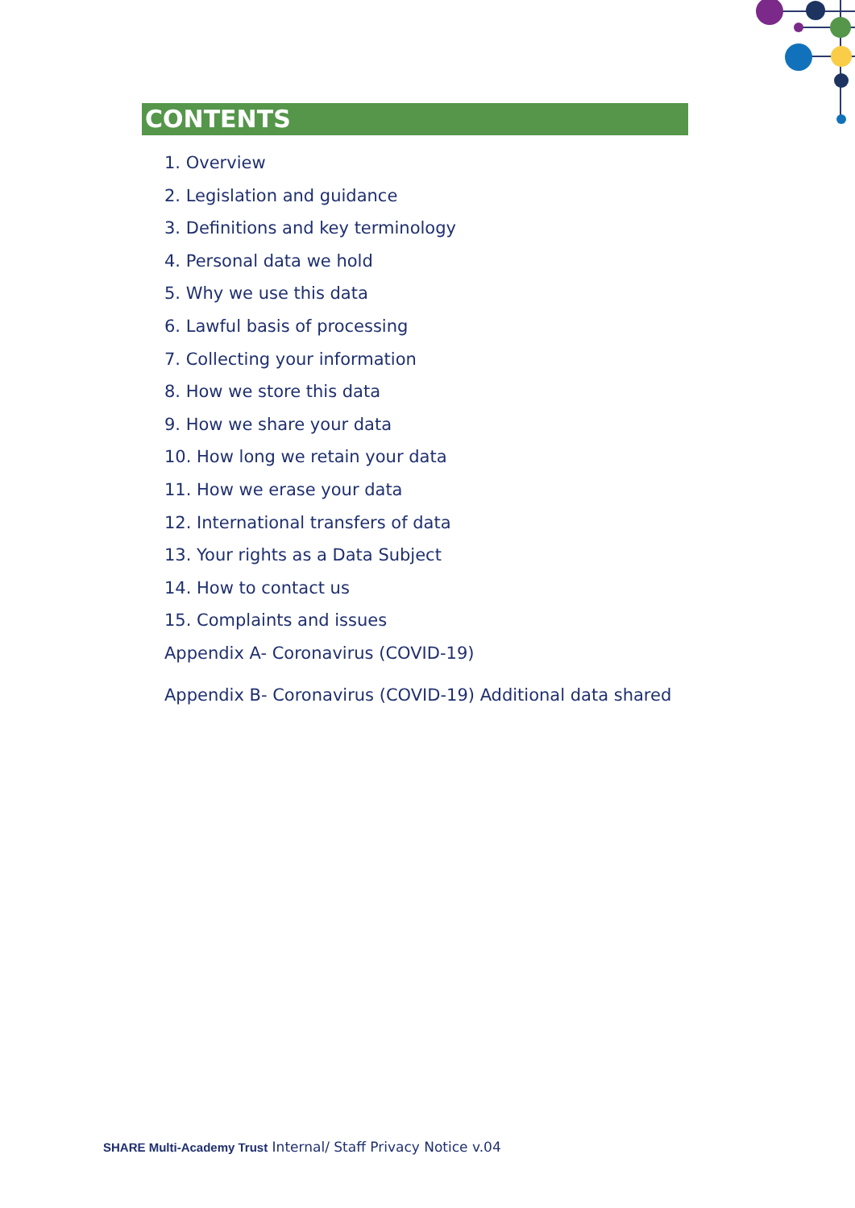CONTENTS
1. Overview
2. Legislation and guidance
3. Definitions and key terminology
4. Personal data we hold
5. Why we use this data
6. Lawful basis of processing
7. Collecting your information
8. How we store this data
9. How we share your data
10. How long we retain your data
11. How we erase your data
12. International transfers of data
13. Your rights as a Data Subject
14. How to contact us
15. Complaints and issues
Appendix A- Coronavirus (COVID-19)
Appendix B- Coronavirus (COVID-19) Additional data shared
SHARE Multi-Academy Trust Internal/ Staff Privacy Notice v.04